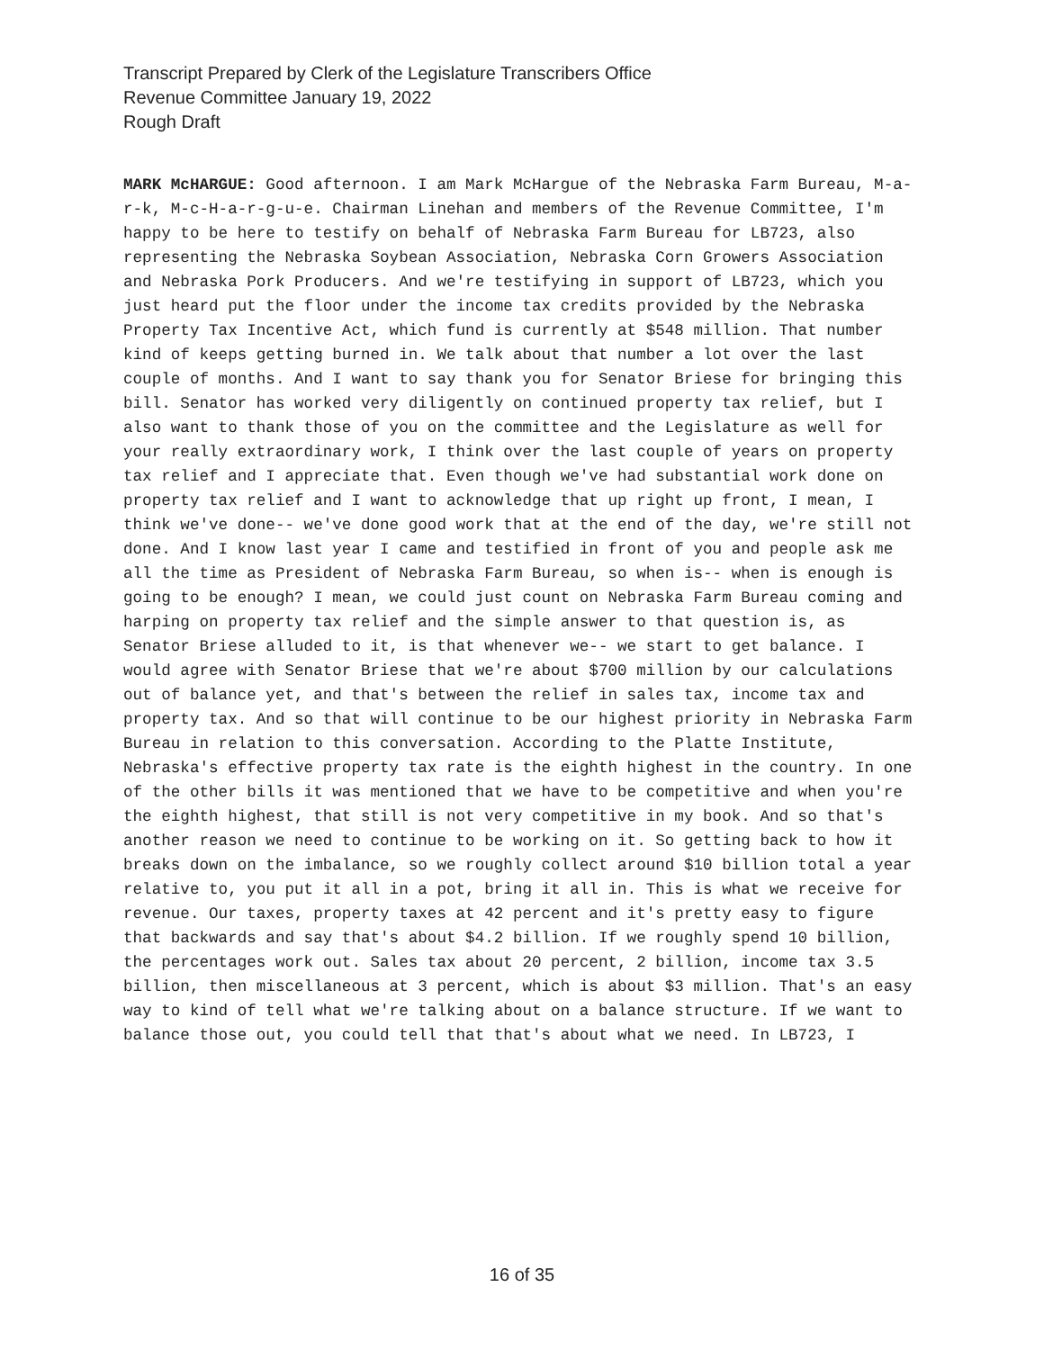Transcript Prepared by Clerk of the Legislature Transcribers Office
Revenue Committee January 19, 2022
Rough Draft
MARK McHARGUE: Good afternoon. I am Mark McHargue of the Nebraska Farm Bureau, M-a-r-k, M-c-H-a-r-g-u-e. Chairman Linehan and members of the Revenue Committee, I'm happy to be here to testify on behalf of Nebraska Farm Bureau for LB723, also representing the Nebraska Soybean Association, Nebraska Corn Growers Association and Nebraska Pork Producers. And we're testifying in support of LB723, which you just heard put the floor under the income tax credits provided by the Nebraska Property Tax Incentive Act, which fund is currently at $548 million. That number kind of keeps getting burned in. We talk about that number a lot over the last couple of months. And I want to say thank you for Senator Briese for bringing this bill. Senator has worked very diligently on continued property tax relief, but I also want to thank those of you on the committee and the Legislature as well for your really extraordinary work, I think over the last couple of years on property tax relief and I appreciate that. Even though we've had substantial work done on property tax relief and I want to acknowledge that up right up front, I mean, I think we've done-- we've done good work that at the end of the day, we're still not done. And I know last year I came and testified in front of you and people ask me all the time as President of Nebraska Farm Bureau, so when is-- when is enough is going to be enough? I mean, we could just count on Nebraska Farm Bureau coming and harping on property tax relief and the simple answer to that question is, as Senator Briese alluded to it, is that whenever we-- we start to get balance. I would agree with Senator Briese that we're about $700 million by our calculations out of balance yet, and that's between the relief in sales tax, income tax and property tax. And so that will continue to be our highest priority in Nebraska Farm Bureau in relation to this conversation. According to the Platte Institute, Nebraska's effective property tax rate is the eighth highest in the country. In one of the other bills it was mentioned that we have to be competitive and when you're the eighth highest, that still is not very competitive in my book. And so that's another reason we need to continue to be working on it. So getting back to how it breaks down on the imbalance, so we roughly collect around $10 billion total a year relative to, you put it all in a pot, bring it all in. This is what we receive for revenue. Our taxes, property taxes at 42 percent and it's pretty easy to figure that backwards and say that's about $4.2 billion. If we roughly spend 10 billion, the percentages work out. Sales tax about 20 percent, 2 billion, income tax 3.5 billion, then miscellaneous at 3 percent, which is about $3 million. That's an easy way to kind of tell what we're talking about on a balance structure. If we want to balance those out, you could tell that that's about what we need. In LB723, I
16 of 35